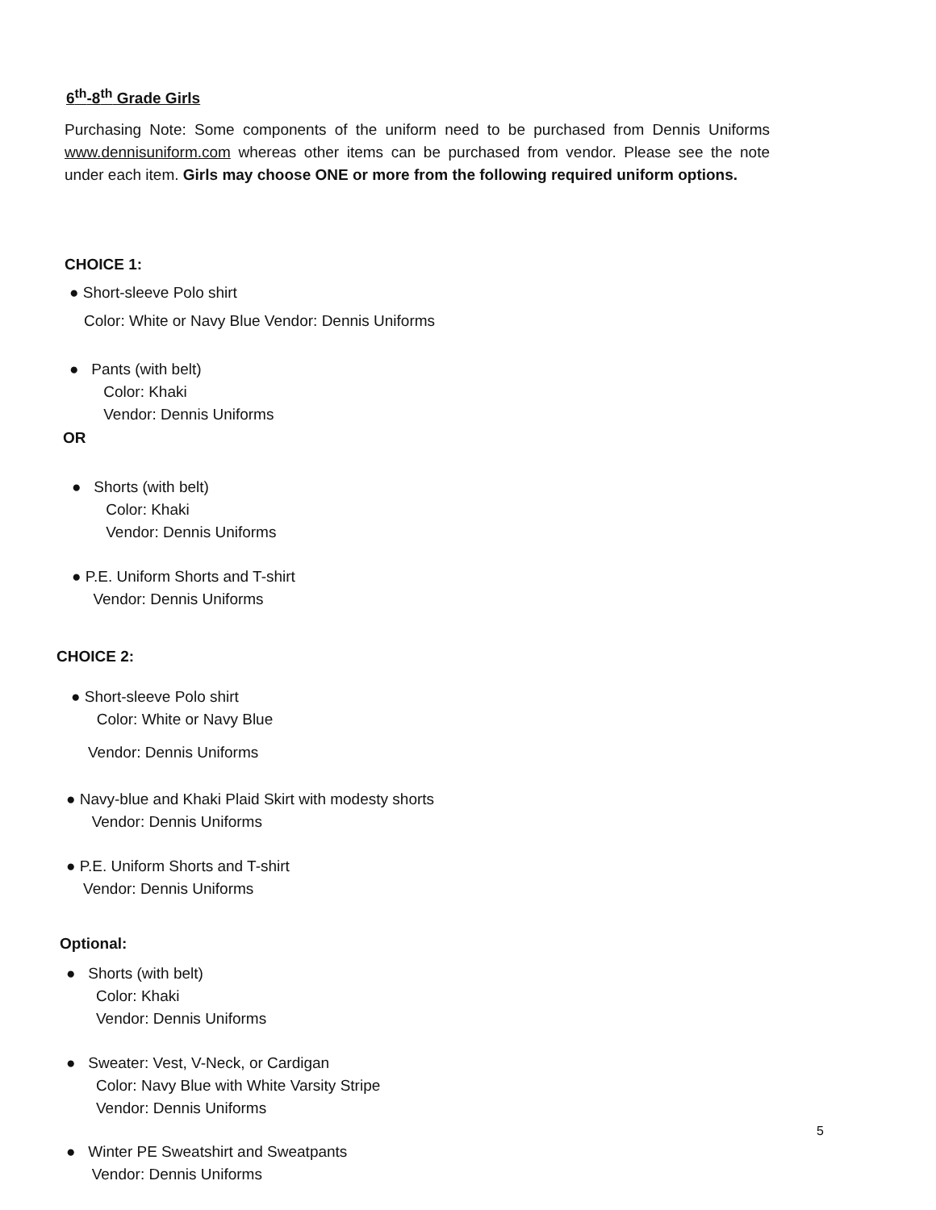6<sup>th</sup>-8<sup>th</sup> Grade Girls
Purchasing Note: Some components of the uniform need to be purchased from Dennis Uniforms www.dennisuniform.com whereas other items can be purchased from vendor. Please see the note under each item. Girls may choose ONE or more from the following required uniform options.
CHOICE 1:
● Short-sleeve Polo shirt
Color: White or Navy Blue Vendor: Dennis Uniforms
● Pants (with belt)
Color: Khaki
Vendor: Dennis Uniforms
OR
● Shorts (with belt)
Color: Khaki
Vendor: Dennis Uniforms
● P.E. Uniform Shorts and T-shirt
Vendor: Dennis Uniforms
CHOICE 2:
● Short-sleeve Polo shirt
Color: White or Navy Blue
Vendor: Dennis Uniforms
● Navy-blue and Khaki Plaid Skirt with modesty shorts
Vendor: Dennis Uniforms
● P.E. Uniform Shorts and T-shirt
Vendor: Dennis Uniforms
Optional:
● Shorts (with belt)
Color: Khaki
Vendor: Dennis Uniforms
● Sweater: Vest, V-Neck, or Cardigan
Color: Navy Blue with White Varsity Stripe
Vendor: Dennis Uniforms
5
● Winter PE Sweatshirt and Sweatpants
Vendor: Dennis Uniforms